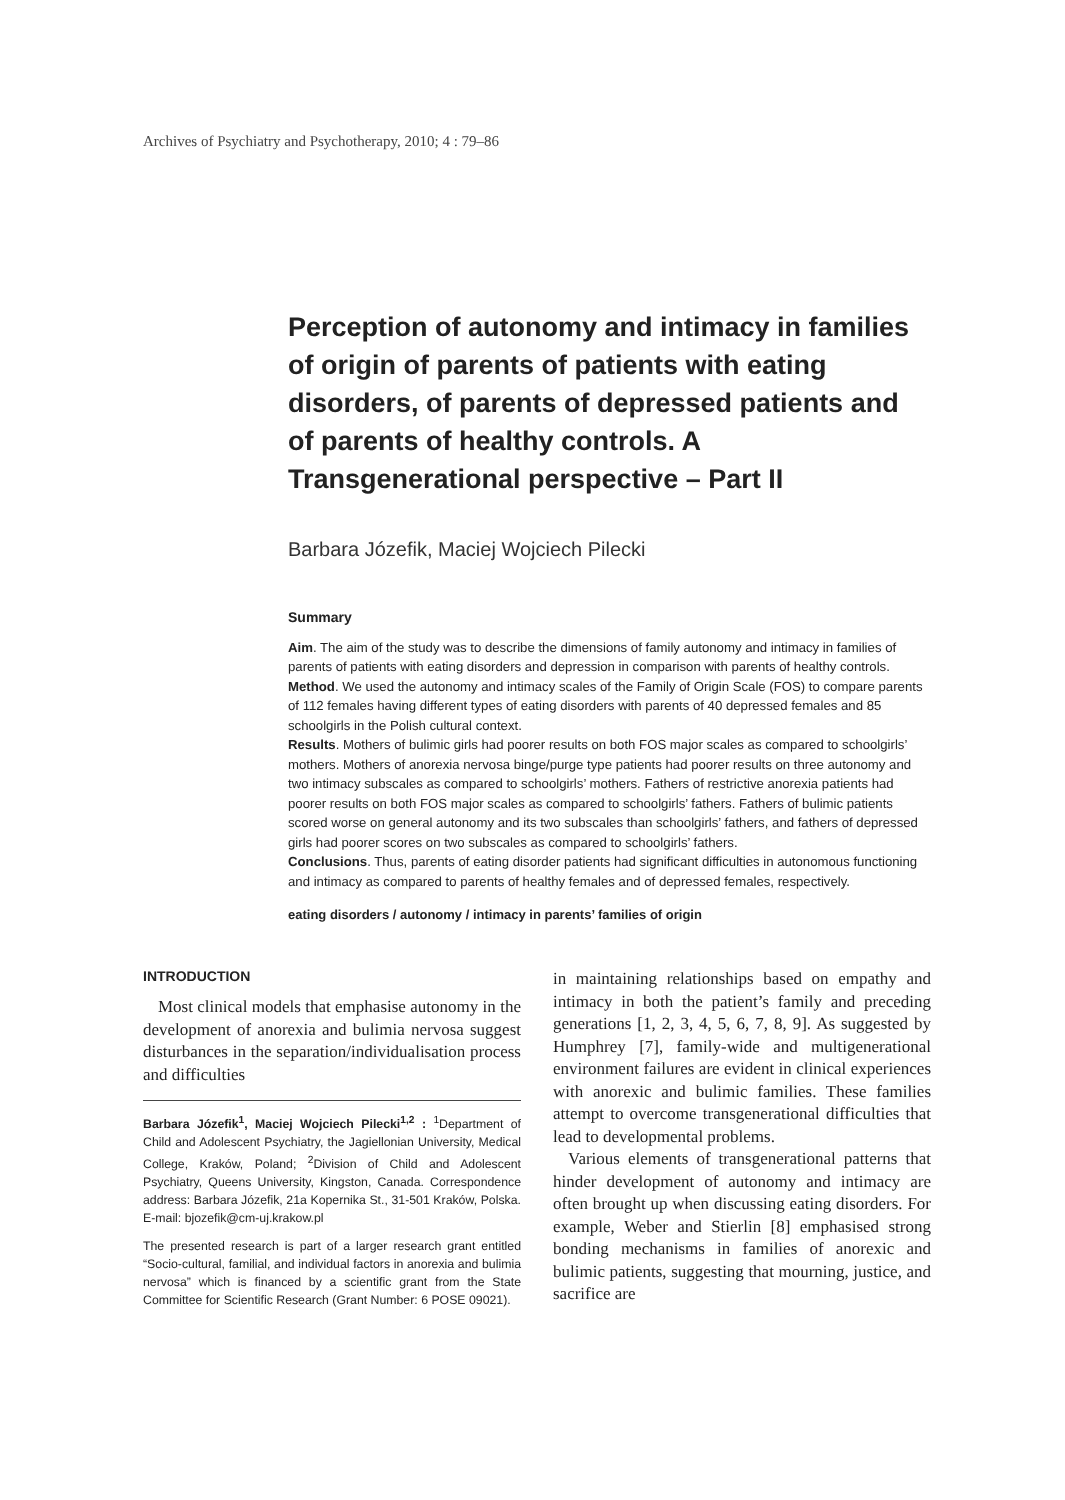Archives of Psychiatry and Psychotherapy, 2010; 4 : 79–86
Perception of autonomy and intimacy in families of origin of parents of patients with eating disorders, of parents of depressed patients and of parents of healthy controls. A Transgenerational perspective – Part II
Barbara Józefik, Maciej Wojciech Pilecki
Summary
Aim. The aim of the study was to describe the dimensions of family autonomy and intimacy in families of parents of patients with eating disorders and depression in comparison with parents of healthy controls.
Method. We used the autonomy and intimacy scales of the Family of Origin Scale (FOS) to compare parents of 112 females having different types of eating disorders with parents of 40 depressed females and 85 schoolgirls in the Polish cultural context.
Results. Mothers of bulimic girls had poorer results on both FOS major scales as compared to schoolgirls’ mothers. Mothers of anorexia nervosa binge/purge type patients had poorer results on three autonomy and two intimacy subscales as compared to schoolgirls’ mothers. Fathers of restrictive anorexia patients had poorer results on both FOS major scales as compared to schoolgirls’ fathers. Fathers of bulimic patients scored worse on general autonomy and its two subscales than schoolgirls’ fathers, and fathers of depressed girls had poorer scores on two subscales as compared to schoolgirls’ fathers.
Conclusions. Thus, parents of eating disorder patients had significant difficulties in autonomous functioning and intimacy as compared to parents of healthy females and of depressed females, respectively.
eating disorders / autonomy / intimacy in parents’ families of origin
INTRODUCTION
Most clinical models that emphasise autonomy in the development of anorexia and bulimia nervosa suggest disturbances in the separation/individualisation process and difficulties
Barbara Józefik<sup>1</sup>, Maciej Wojciech Pilecki<sup>1,2</sup> : <sup>1</sup>Department of Child and Adolescent Psychiatry, the Jagiellonian University, Medical College, Kraków, Poland; <sup>2</sup>Division of Child and Adolescent Psychiatry, Queens University, Kingston, Canada. Correspondence address: Barbara Józefik, 21a Kopernika St., 31-501 Kraków, Polska. E-mail: bjozefik@cm-uj.krakow.pl
The presented research is part of a larger research grant entitled “Socio-cultural, familial, and individual factors in anorexia and bulimia nervosa” which is financed by a scientific grant from the State Committee for Scientific Research (Grant Number: 6 POSE 09021).
in maintaining relationships based on empathy and intimacy in both the patient’s family and preceding generations [1, 2, 3, 4, 5, 6, 7, 8, 9]. As suggested by Humphrey [7], family-wide and multigenerational environment failures are evident in clinical experiences with anorexic and bulimic families. These families attempt to overcome transgenerational difficulties that lead to developmental problems.
Various elements of transgenerational patterns that hinder development of autonomy and intimacy are often brought up when discussing eating disorders. For example, Weber and Stierlin [8] emphasised strong bonding mechanisms in families of anorexic and bulimic patients, suggesting that mourning, justice, and sacrifice are